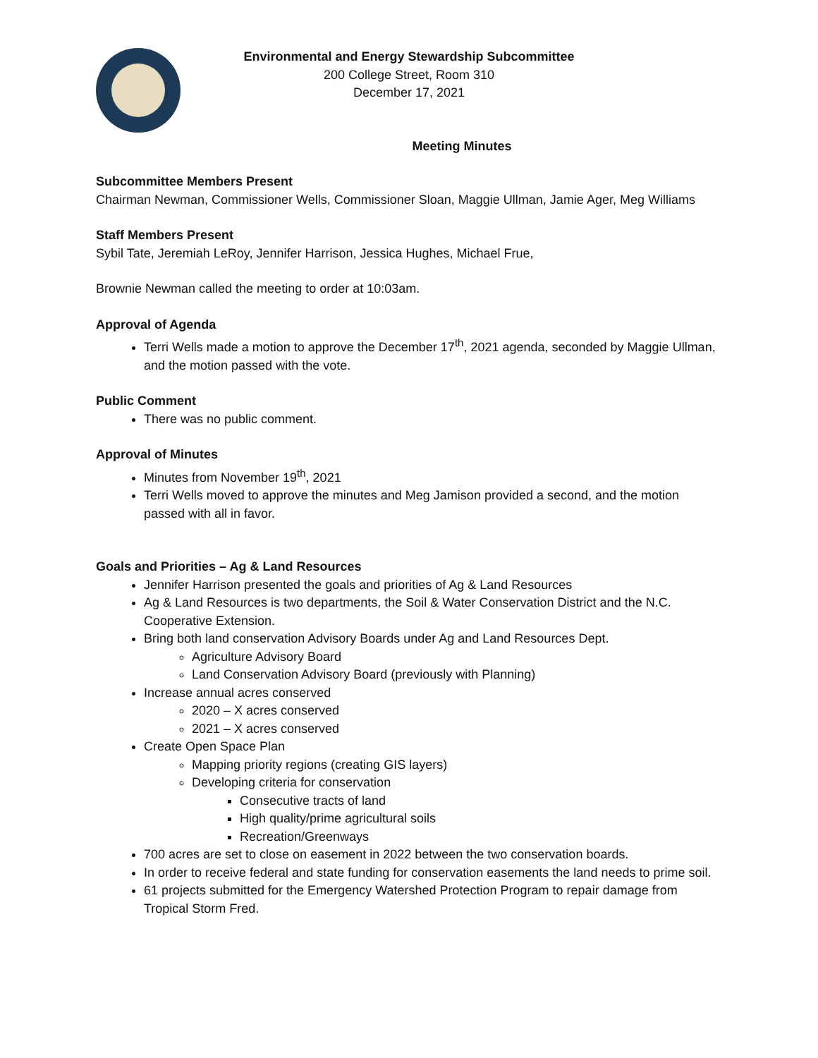Environmental and Energy Stewardship Subcommittee
200 College Street, Room 310
December 17, 2021
Meeting Minutes
Subcommittee Members Present
Chairman Newman, Commissioner Wells, Commissioner Sloan, Maggie Ullman, Jamie Ager, Meg Williams
Staff Members Present
Sybil Tate, Jeremiah LeRoy, Jennifer Harrison, Jessica Hughes, Michael Frue,
Brownie Newman called the meeting to order at 10:03am.
Approval of Agenda
Terri Wells made a motion to approve the December 17<sup>th</sup>, 2021 agenda, seconded by Maggie Ullman, and the motion passed with the vote.
Public Comment
There was no public comment.
Approval of Minutes
Minutes from November 19<sup>th</sup>, 2021
Terri Wells moved to approve the minutes and Meg Jamison provided a second, and the motion passed with all in favor.
Goals and Priorities – Ag & Land Resources
Jennifer Harrison presented the goals and priorities of Ag & Land Resources
Ag & Land Resources is two departments, the Soil & Water Conservation District and the N.C. Cooperative Extension.
Bring both land conservation Advisory Boards under Ag and Land Resources Dept.
Agriculture Advisory Board
Land Conservation Advisory Board (previously with Planning)
Increase annual acres conserved
2020 – X acres conserved
2021 – X acres conserved
Create Open Space Plan
Mapping priority regions (creating GIS layers)
Developing criteria for conservation
Consecutive tracts of land
High quality/prime agricultural soils
Recreation/Greenways
700 acres are set to close on easement in 2022 between the two conservation boards.
In order to receive federal and state funding for conservation easements the land needs to prime soil.
61 projects submitted for the Emergency Watershed Protection Program to repair damage from Tropical Storm Fred.